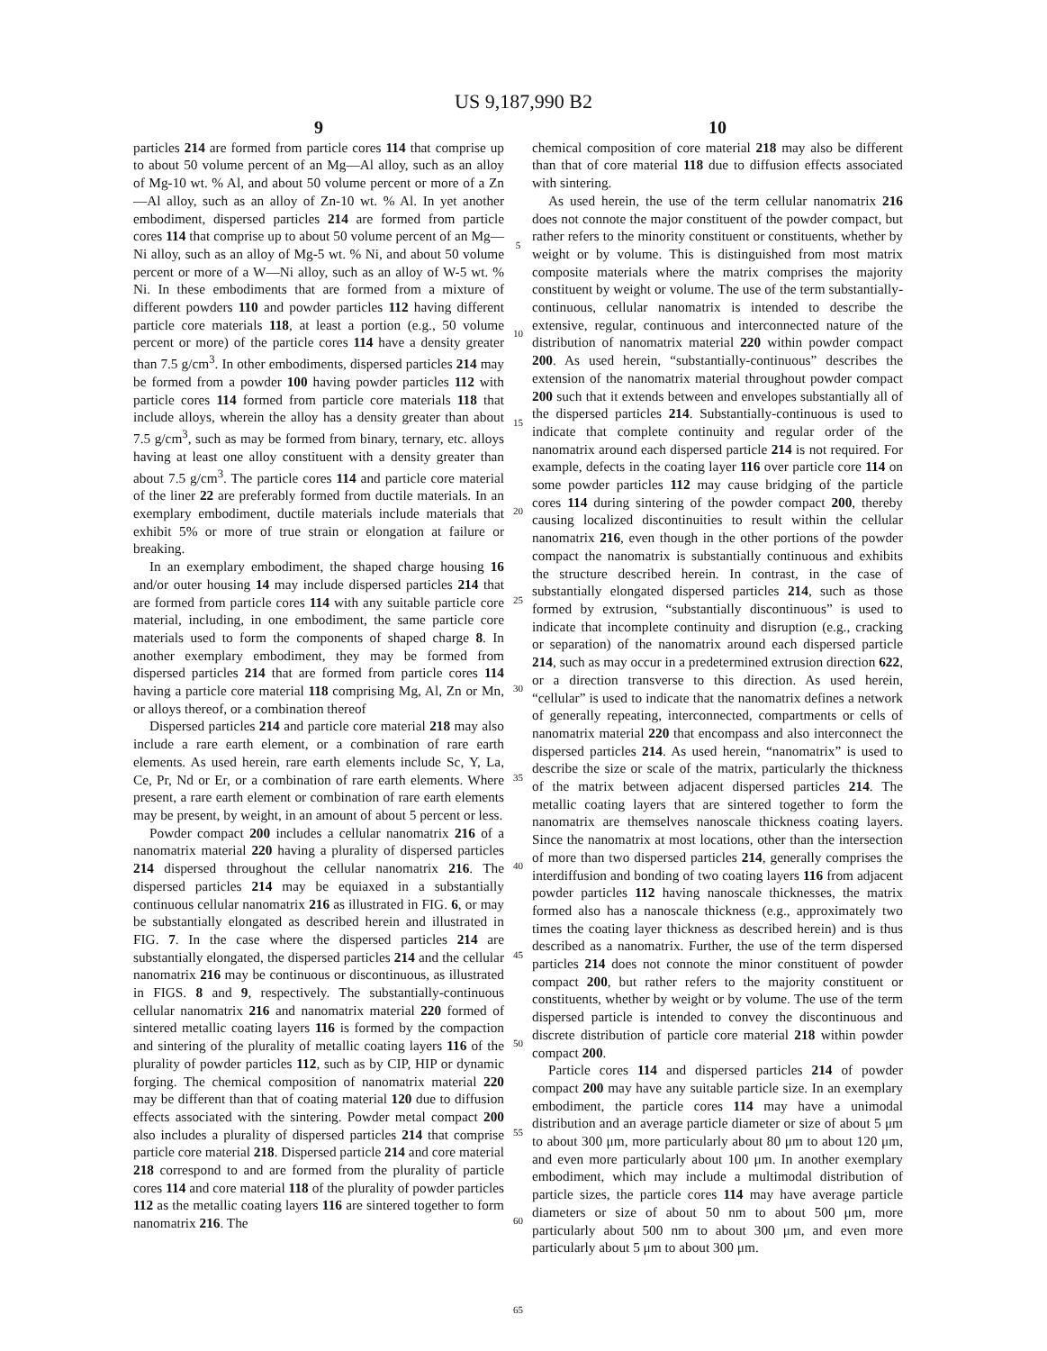US 9,187,990 B2
9
particles 214 are formed from particle cores 114 that comprise up to about 50 volume percent of an Mg—Al alloy, such as an alloy of Mg-10 wt. % Al, and about 50 volume percent or more of a Zn—Al alloy, such as an alloy of Zn-10 wt. % Al. In yet another embodiment, dispersed particles 214 are formed from particle cores 114 that comprise up to about 50 volume percent of an Mg—Ni alloy, such as an alloy of Mg-5 wt. % Ni, and about 50 volume percent or more of a W—Ni alloy, such as an alloy of W-5 wt. % Ni. In these embodiments that are formed from a mixture of different powders 110 and powder particles 112 having different particle core materials 118, at least a portion (e.g., 50 volume percent or more) of the particle cores 114 have a density greater than 7.5 g/cm<sup>3</sup>. In other embodiments, dispersed particles 214 may be formed from a powder 100 having powder particles 112 with particle cores 114 formed from particle core materials 118 that include alloys, wherein the alloy has a density greater than about 7.5 g/cm<sup>3</sup>, such as may be formed from binary, ternary, etc. alloys having at least one alloy constituent with a density greater than about 7.5 g/cm<sup>3</sup>. The particle cores 114 and particle core material of the liner 22 are preferably formed from ductile materials. In an exemplary embodiment, ductile materials include materials that exhibit 5% or more of true strain or elongation at failure or breaking.
In an exemplary embodiment, the shaped charge housing 16 and/or outer housing 14 may include dispersed particles 214 that are formed from particle cores 114 with any suitable particle core material, including, in one embodiment, the same particle core materials used to form the components of shaped charge 8. In another exemplary embodiment, they may be formed from dispersed particles 214 that are formed from particle cores 114 having a particle core material 118 comprising Mg, Al, Zn or Mn, or alloys thereof, or a combination thereof
Dispersed particles 214 and particle core material 218 may also include a rare earth element, or a combination of rare earth elements. As used herein, rare earth elements include Sc, Y, La, Ce, Pr, Nd or Er, or a combination of rare earth elements. Where present, a rare earth element or combination of rare earth elements may be present, by weight, in an amount of about 5 percent or less.
Powder compact 200 includes a cellular nanomatrix 216 of a nanomatrix material 220 having a plurality of dispersed particles 214 dispersed throughout the cellular nanomatrix 216. The dispersed particles 214 may be equiaxed in a substantially continuous cellular nanomatrix 216 as illustrated in FIG. 6, or may be substantially elongated as described herein and illustrated in FIG. 7. In the case where the dispersed particles 214 are substantially elongated, the dispersed particles 214 and the cellular nanomatrix 216 may be continuous or discontinuous, as illustrated in FIGS. 8 and 9, respectively. The substantially-continuous cellular nanomatrix 216 and nanomatrix material 220 formed of sintered metallic coating layers 116 is formed by the compaction and sintering of the plurality of metallic coating layers 116 of the plurality of powder particles 112, such as by CIP, HIP or dynamic forging. The chemical composition of nanomatrix material 220 may be different than that of coating material 120 due to diffusion effects associated with the sintering. Powder metal compact 200 also includes a plurality of dispersed particles 214 that comprise particle core material 218. Dispersed particle 214 and core material 218 correspond to and are formed from the plurality of particle cores 114 and core material 118 of the plurality of powder particles 112 as the metallic coating layers 116 are sintered together to form nanomatrix 216. The
5
10
15
20
25
30
35
40
45
50
55
60
65
10
chemical composition of core material 218 may also be different than that of core material 118 due to diffusion effects associated with sintering.
As used herein, the use of the term cellular nanomatrix 216 does not connote the major constituent of the powder compact, but rather refers to the minority constituent or constituents, whether by weight or by volume. This is distinguished from most matrix composite materials where the matrix comprises the majority constituent by weight or volume. The use of the term substantially-continuous, cellular nanomatrix is intended to describe the extensive, regular, continuous and interconnected nature of the distribution of nanomatrix material 220 within powder compact 200. As used herein, “substantially-continuous” describes the extension of the nanomatrix material throughout powder compact 200 such that it extends between and envelopes substantially all of the dispersed particles 214. Substantially-continuous is used to indicate that complete continuity and regular order of the nanomatrix around each dispersed particle 214 is not required. For example, defects in the coating layer 116 over particle core 114 on some powder particles 112 may cause bridging of the particle cores 114 during sintering of the powder compact 200, thereby causing localized discontinuities to result within the cellular nanomatrix 216, even though in the other portions of the powder compact the nanomatrix is substantially continuous and exhibits the structure described herein. In contrast, in the case of substantially elongated dispersed particles 214, such as those formed by extrusion, “substantially discontinuous” is used to indicate that incomplete continuity and disruption (e.g., cracking or separation) of the nanomatrix around each dispersed particle 214, such as may occur in a predetermined extrusion direction 622, or a direction transverse to this direction. As used herein, “cellular” is used to indicate that the nanomatrix defines a network of generally repeating, interconnected, compartments or cells of nanomatrix material 220 that encompass and also interconnect the dispersed particles 214. As used herein, “nanomatrix” is used to describe the size or scale of the matrix, particularly the thickness of the matrix between adjacent dispersed particles 214. The metallic coating layers that are sintered together to form the nanomatrix are themselves nanoscale thickness coating layers. Since the nanomatrix at most locations, other than the intersection of more than two dispersed particles 214, generally comprises the interdiffusion and bonding of two coating layers 116 from adjacent powder particles 112 having nanoscale thicknesses, the matrix formed also has a nanoscale thickness (e.g., approximately two times the coating layer thickness as described herein) and is thus described as a nanomatrix. Further, the use of the term dispersed particles 214 does not connote the minor constituent of powder compact 200, but rather refers to the majority constituent or constituents, whether by weight or by volume. The use of the term dispersed particle is intended to convey the discontinuous and discrete distribution of particle core material 218 within powder compact 200.
Particle cores 114 and dispersed particles 214 of powder compact 200 may have any suitable particle size. In an exemplary embodiment, the particle cores 114 may have a unimodal distribution and an average particle diameter or size of about 5 μm to about 300 μm, more particularly about 80 μm to about 120 μm, and even more particularly about 100 μm. In another exemplary embodiment, which may include a multimodal distribution of particle sizes, the particle cores 114 may have average particle diameters or size of about 50 nm to about 500 μm, more particularly about 500 nm to about 300 μm, and even more particularly about 5 μm to about 300 μm.